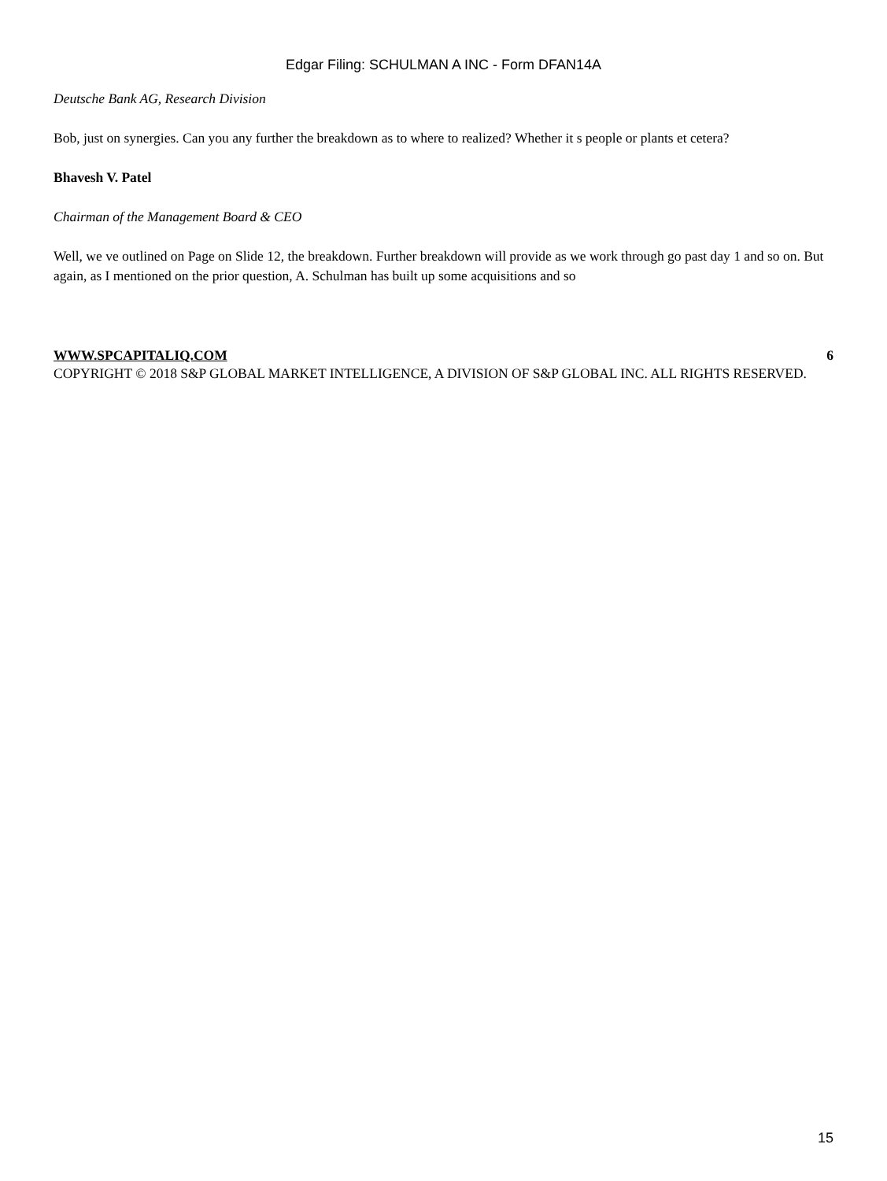Edgar Filing: SCHULMAN A INC - Form DFAN14A
Deutsche Bank AG, Research Division
Bob, just on synergies. Can you any further the breakdown as to where to realized? Whether it s people or plants et cetera?
Bhavesh V. Patel
Chairman of the Management Board & CEO
Well, we ve outlined on Page on Slide 12, the breakdown. Further breakdown will provide as we work through go past day 1 and so on. But again, as I mentioned on the prior question, A. Schulman has built up some acquisitions and so
WWW.SPCAPITALIQ.COM 6
COPYRIGHT © 2018 S&P GLOBAL MARKET INTELLIGENCE, A DIVISION OF S&P GLOBAL INC. ALL RIGHTS RESERVED.
15